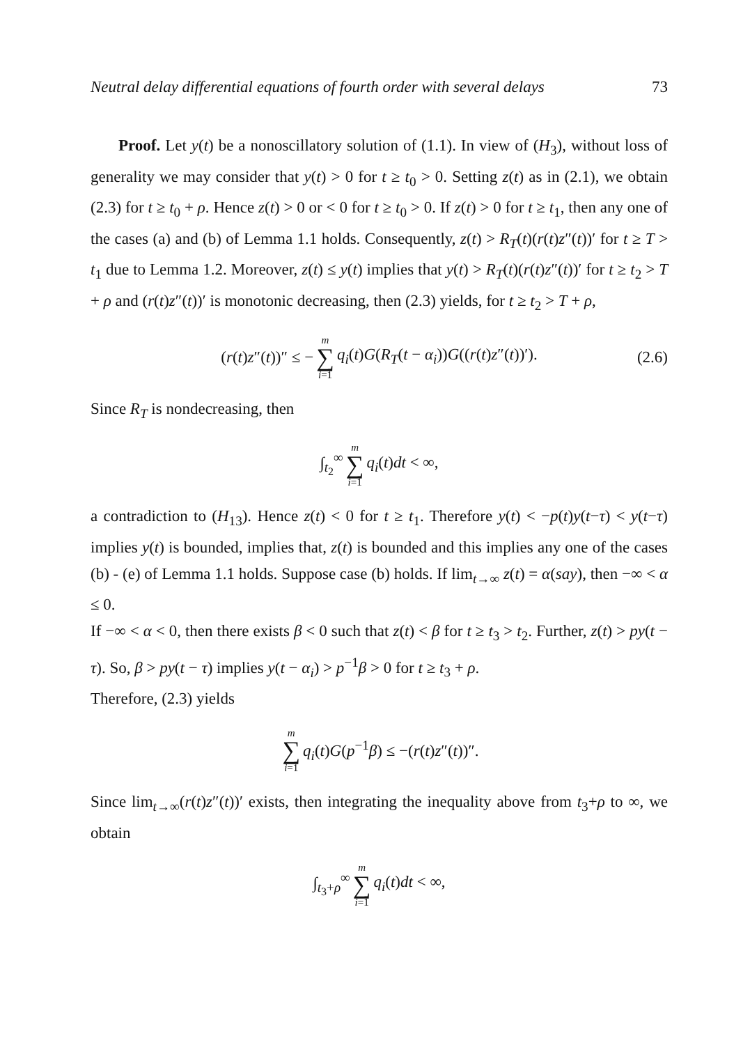Neutral delay differential equations of fourth order with several delays 73
Proof. Let y(t) be a nonoscillatory solution of (1.1). In view of (H<sub>3</sub>), without loss of generality we may consider that y(t) > 0 for t ≥ t<sub>0</sub> > 0. Setting z(t) as in (2.1), we obtain (2.3) for t ≥ t<sub>0</sub> + ρ. Hence z(t) > 0 or < 0 for t ≥ t<sub>0</sub> > 0. If z(t) > 0 for t ≥ t<sub>1</sub>, then any one of the cases (a) and (b) of Lemma 1.1 holds. Consequently, z(t) > R<sub>T</sub>(t)(r(t)z″(t))′ for t ≥ T > t<sub>1</sub> due to Lemma 1.2. Moreover, z(t) ≤ y(t) implies that y(t) > R<sub>T</sub>(t)(r(t)z″(t))′ for t ≥ t<sub>2</sub> > T + ρ and (r(t)z″(t))′ is monotonic decreasing, then (2.3) yields, for t ≥ t<sub>2</sub> > T + ρ,
(r(t)z″(t))″ ≤ − m ∑ i=1 q<sub>i</sub>(t)G(R<sub>T</sub>(t − α<sub>i</sub>))G((r(t)z″(t))′). (2.6)
Since R<sub>T</sub> is nondecreasing, then
∫<sub>t<sub>2</sub></sub><sup>∞</sup> m ∑ i=1 q<sub>i</sub>(t)dt < ∞,
a contradiction to (H<sub>13</sub>). Hence z(t) < 0 for t ≥ t<sub>1</sub>. Therefore y(t) < −p(t)y(t−τ) < y(t−τ) implies y(t) is bounded, implies that, z(t) is bounded and this implies any one of the cases (b) - (e) of Lemma 1.1 holds. Suppose case (b) holds. If lim<sub>t→∞</sub> z(t) = α(say), then −∞ < α ≤ 0.
If −∞ < α < 0, then there exists β < 0 such that z(t) < β for t ≥ t<sub>3</sub> > t<sub>2</sub>. Further, z(t) > py(t − τ). So, β > py(t − τ) implies y(t − α<sub>i</sub>) > p<sup>−1</sup>β > 0 for t ≥ t<sub>3</sub> + ρ.
Therefore, (2.3) yields
m ∑ i=1 q<sub>i</sub>(t)G(p<sup>−1</sup>β) ≤ −(r(t)z″(t))″.
Since lim<sub>t→∞</sub>(r(t)z″(t))′ exists, then integrating the inequality above from t<sub>3</sub>+ρ to ∞, we obtain
∫<sub>t<sub>3</sub>+ρ</sub><sup>∞</sup> m ∑ i=1 q<sub>i</sub>(t)dt < ∞,